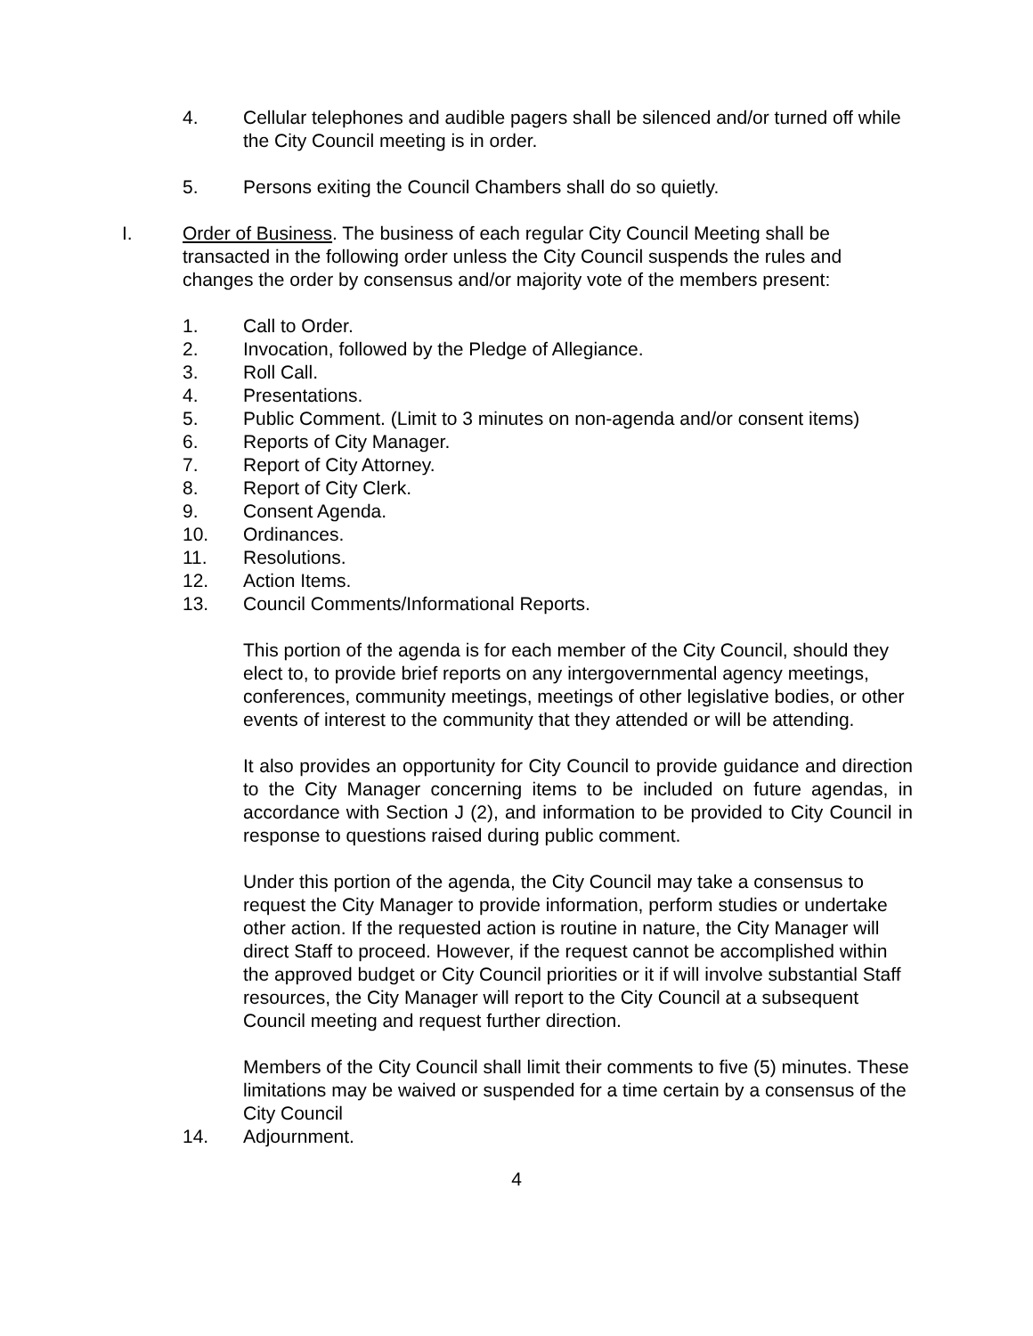4. Cellular telephones and audible pagers shall be silenced and/or turned off while the City Council meeting is in order.
5. Persons exiting the Council Chambers shall do so quietly.
I. Order of Business. The business of each regular City Council Meeting shall be transacted in the following order unless the City Council suspends the rules and changes the order by consensus and/or majority vote of the members present:
1. Call to Order.
2. Invocation, followed by the Pledge of Allegiance.
3. Roll Call.
4. Presentations.
5. Public Comment. (Limit to 3 minutes on non-agenda and/or consent items)
6. Reports of City Manager.
7. Report of City Attorney.
8. Report of City Clerk.
9. Consent Agenda.
10. Ordinances.
11. Resolutions.
12. Action Items.
13. Council Comments/Informational Reports.
This portion of the agenda is for each member of the City Council, should they elect to, to provide brief reports on any intergovernmental agency meetings, conferences, community meetings, meetings of other legislative bodies, or other events of interest to the community that they attended or will be attending.
It also provides an opportunity for City Council to provide guidance and direction to the City Manager concerning items to be included on future agendas, in accordance with Section J (2), and information to be provided to City Council in response to questions raised during public comment.
Under this portion of the agenda, the City Council may take a consensus to request the City Manager to provide information, perform studies or undertake other action. If the requested action is routine in nature, the City Manager will direct Staff to proceed. However, if the request cannot be accomplished within the approved budget or City Council priorities or it if will involve substantial Staff resources, the City Manager will report to the City Council at a subsequent Council meeting and request further direction.
Members of the City Council shall limit their comments to five (5) minutes. These limitations may be waived or suspended for a time certain by a consensus of the City Council
14. Adjournment.
4